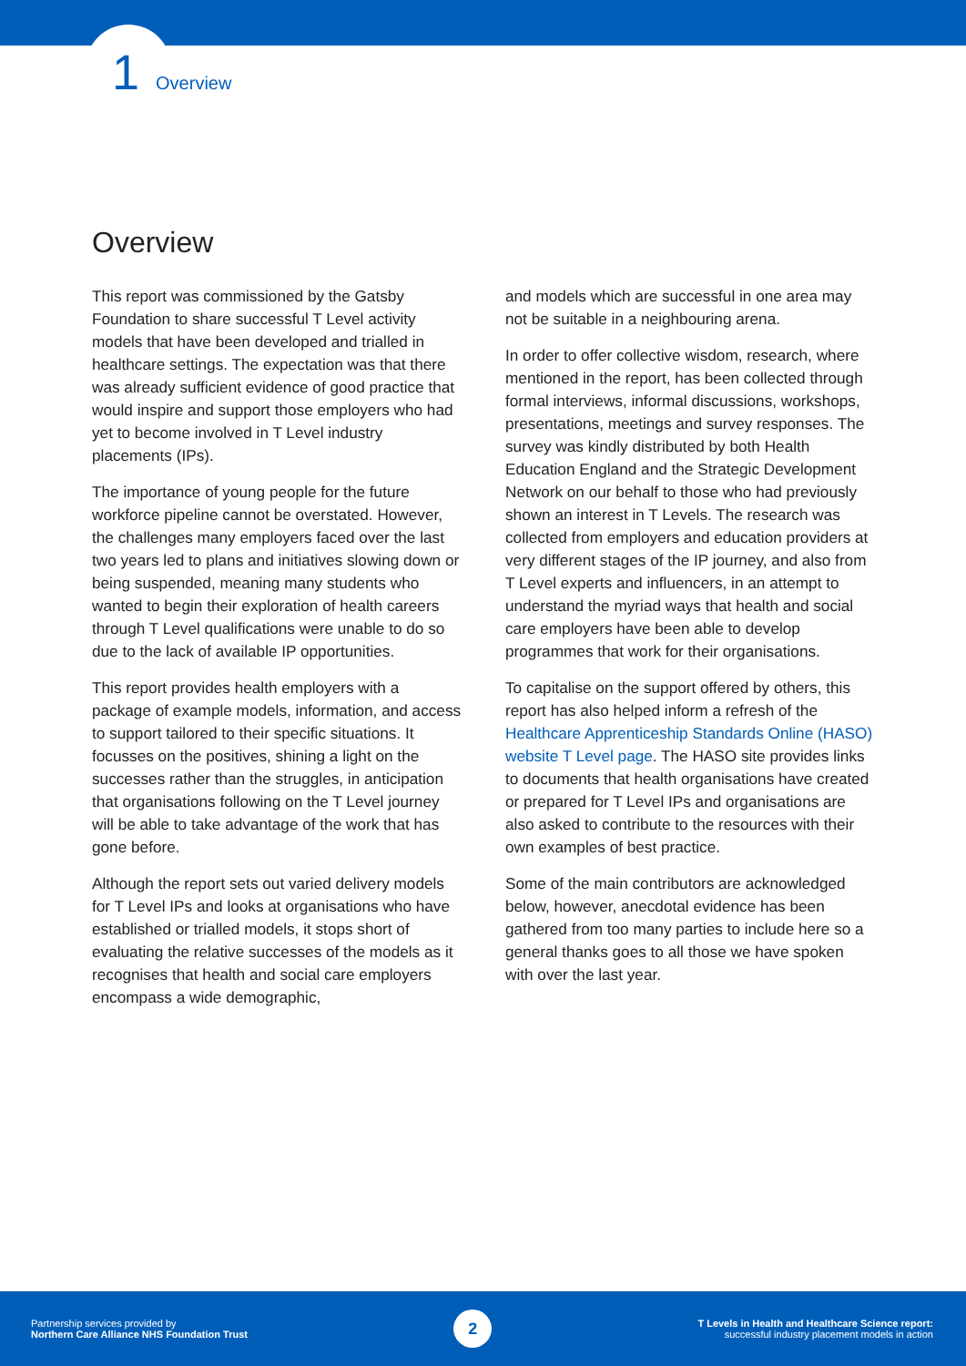1 Overview
Overview
This report was commissioned by the Gatsby Foundation to share successful T Level activity models that have been developed and trialled in healthcare settings. The expectation was that there was already sufficient evidence of good practice that would inspire and support those employers who had yet to become involved in T Level industry placements (IPs).
The importance of young people for the future workforce pipeline cannot be overstated. However, the challenges many employers faced over the last two years led to plans and initiatives slowing down or being suspended, meaning many students who wanted to begin their exploration of health careers through T Level qualifications were unable to do so due to the lack of available IP opportunities.
This report provides health employers with a package of example models, information, and access to support tailored to their specific situations. It focusses on the positives, shining a light on the successes rather than the struggles, in anticipation that organisations following on the T Level journey will be able to take advantage of the work that has gone before.
Although the report sets out varied delivery models for T Level IPs and looks at organisations who have established or trialled models, it stops short of evaluating the relative successes of the models as it recognises that health and social care employers encompass a wide demographic,
and models which are successful in one area may not be suitable in a neighbouring arena.
In order to offer collective wisdom, research, where mentioned in the report, has been collected through formal interviews, informal discussions, workshops, presentations, meetings and survey responses. The survey was kindly distributed by both Health Education England and the Strategic Development Network on our behalf to those who had previously shown an interest in T Levels. The research was collected from employers and education providers at very different stages of the IP journey, and also from T Level experts and influencers, in an attempt to understand the myriad ways that health and social care employers have been able to develop programmes that work for their organisations.
To capitalise on the support offered by others, this report has also helped inform a refresh of the Healthcare Apprenticeship Standards Online (HASO) website T Level page. The HASO site provides links to documents that health organisations have created or prepared for T Level IPs and organisations are also asked to contribute to the resources with their own examples of best practice.
Some of the main contributors are acknowledged below, however, anecdotal evidence has been gathered from too many parties to include here so a general thanks goes to all those we have spoken with over the last year.
Partnership services provided by
Northern Care Alliance NHS Foundation Trust
2
T Levels in Health and Healthcare Science report:
successful industry placement models in action